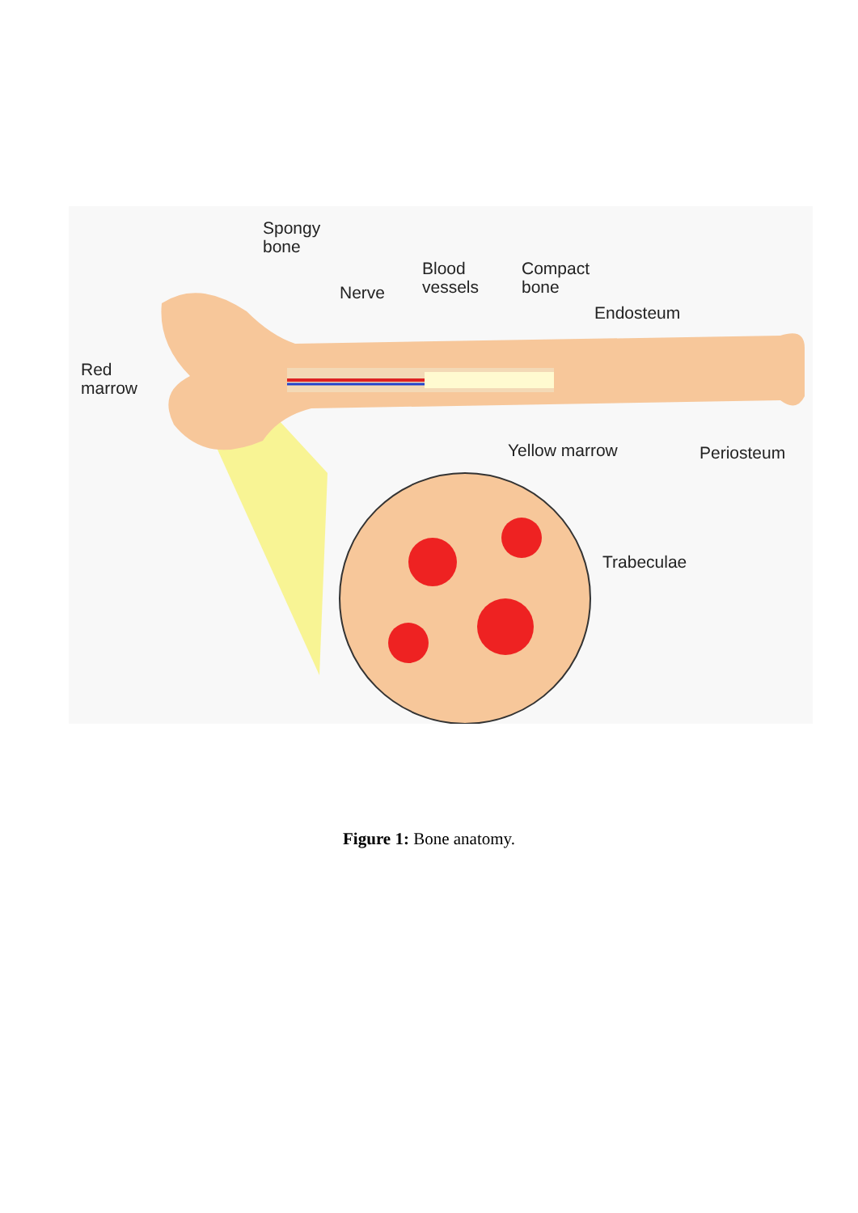Spongy
bone
Blood
vessels
Compact
bone
Nerve
Endosteum
Red
marrow
Yellow marrow Periosteum
Trabeculae
Figure 1: Bone anatomy.